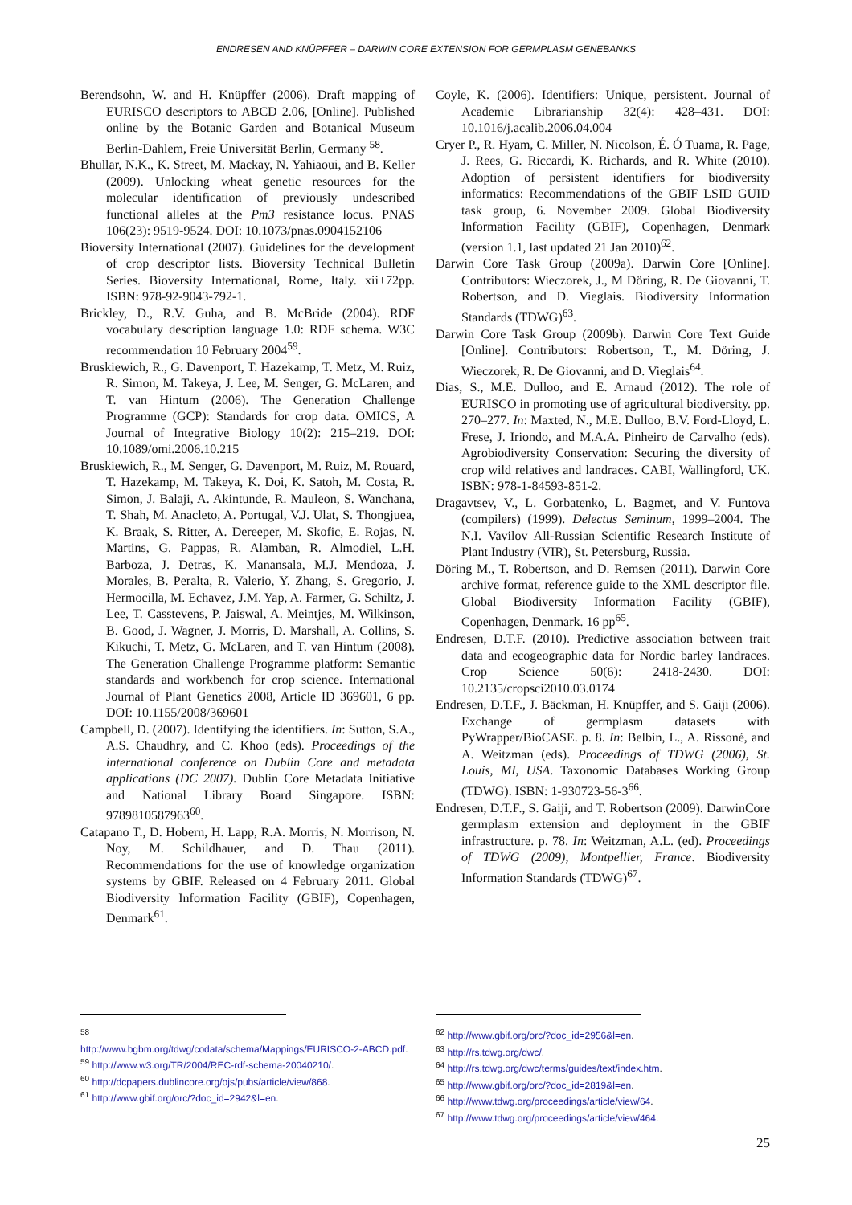ENDRESEN AND KNÜPFFER – DARWIN CORE EXTENSION FOR GERMPLASM GENEBANKS
Berendsohn, W. and H. Knüpffer (2006). Draft mapping of EURISCO descriptors to ABCD 2.06, [Online]. Published online by the Botanic Garden and Botanical Museum Berlin-Dahlem, Freie Universität Berlin, Germany <sup>58</sup>.
Bhullar, N.K., K. Street, M. Mackay, N. Yahiaoui, and B. Keller (2009). Unlocking wheat genetic resources for the molecular identification of previously undescribed functional alleles at the Pm3 resistance locus. PNAS 106(23): 9519-9524. DOI: 10.1073/pnas.0904152106
Bioversity International (2007). Guidelines for the development of crop descriptor lists. Bioversity Technical Bulletin Series. Bioversity International, Rome, Italy. xii+72pp. ISBN: 978-92-9043-792-1.
Brickley, D., R.V. Guha, and B. McBride (2004). RDF vocabulary description language 1.0: RDF schema. W3C recommendation 10 February 2004<sup>59</sup>.
Bruskiewich, R., G. Davenport, T. Hazekamp, T. Metz, M. Ruiz, R. Simon, M. Takeya, J. Lee, M. Senger, G. McLaren, and T. van Hintum (2006). The Generation Challenge Programme (GCP): Standards for crop data. OMICS, A Journal of Integrative Biology 10(2): 215–219. DOI: 10.1089/omi.2006.10.215
Bruskiewich, R., M. Senger, G. Davenport, M. Ruiz, M. Rouard, T. Hazekamp, M. Takeya, K. Doi, K. Satoh, M. Costa, R. Simon, J. Balaji, A. Akintunde, R. Mauleon, S. Wanchana, T. Shah, M. Anacleto, A. Portugal, V.J. Ulat, S. Thongjuea, K. Braak, S. Ritter, A. Dereeper, M. Skofic, E. Rojas, N. Martins, G. Pappas, R. Alamban, R. Almodiel, L.H. Barboza, J. Detras, K. Manansala, M.J. Mendoza, J. Morales, B. Peralta, R. Valerio, Y. Zhang, S. Gregorio, J. Hermocilla, M. Echavez, J.M. Yap, A. Farmer, G. Schiltz, J. Lee, T. Casstevens, P. Jaiswal, A. Meintjes, M. Wilkinson, B. Good, J. Wagner, J. Morris, D. Marshall, A. Collins, S. Kikuchi, T. Metz, G. McLaren, and T. van Hintum (2008). The Generation Challenge Programme platform: Semantic standards and workbench for crop science. International Journal of Plant Genetics 2008, Article ID 369601, 6 pp. DOI: 10.1155/2008/369601
Campbell, D. (2007). Identifying the identifiers. In: Sutton, S.A., A.S. Chaudhry, and C. Khoo (eds). Proceedings of the international conference on Dublin Core and metadata applications (DC 2007). Dublin Core Metadata Initiative and National Library Board Singapore. ISBN: 9789810587963<sup>60</sup>.
Catapano T., D. Hobern, H. Lapp, R.A. Morris, N. Morrison, N. Noy, M. Schildhauer, and D. Thau (2011). Recommendations for the use of knowledge organization systems by GBIF. Released on 4 February 2011. Global Biodiversity Information Facility (GBIF), Copenhagen, Denmark<sup>61</sup>.
Coyle, K. (2006). Identifiers: Unique, persistent. Journal of Academic Librarianship 32(4): 428–431. DOI: 10.1016/j.acalib.2006.04.004
Cryer P., R. Hyam, C. Miller, N. Nicolson, É. Ó Tuama, R. Page, J. Rees, G. Riccardi, K. Richards, and R. White (2010). Adoption of persistent identifiers for biodiversity informatics: Recommendations of the GBIF LSID GUID task group, 6. November 2009. Global Biodiversity Information Facility (GBIF), Copenhagen, Denmark (version 1.1, last updated 21 Jan 2010)<sup>62</sup>.
Darwin Core Task Group (2009a). Darwin Core [Online]. Contributors: Wieczorek, J., M Döring, R. De Giovanni, T. Robertson, and D. Vieglais. Biodiversity Information Standards (TDWG)<sup>63</sup>.
Darwin Core Task Group (2009b). Darwin Core Text Guide [Online]. Contributors: Robertson, T., M. Döring, J. Wieczorek, R. De Giovanni, and D. Vieglais<sup>64</sup>.
Dias, S., M.E. Dulloo, and E. Arnaud (2012). The role of EURISCO in promoting use of agricultural biodiversity. pp. 270–277. In: Maxted, N., M.E. Dulloo, B.V. Ford-Lloyd, L. Frese, J. Iriondo, and M.A.A. Pinheiro de Carvalho (eds). Agrobiodiversity Conservation: Securing the diversity of crop wild relatives and landraces. CABI, Wallingford, UK. ISBN: 978-1-84593-851-2.
Dragavtsev, V., L. Gorbatenko, L. Bagmet, and V. Funtova (compilers) (1999). Delectus Seminum, 1999–2004. The N.I. Vavilov All-Russian Scientific Research Institute of Plant Industry (VIR), St. Petersburg, Russia.
Döring M., T. Robertson, and D. Remsen (2011). Darwin Core archive format, reference guide to the XML descriptor file. Global Biodiversity Information Facility (GBIF), Copenhagen, Denmark. 16 pp<sup>65</sup>.
Endresen, D.T.F. (2010). Predictive association between trait data and ecogeographic data for Nordic barley landraces. Crop Science 50(6): 2418-2430. DOI: 10.2135/cropsci2010.03.0174
Endresen, D.T.F., J. Bäckman, H. Knüpffer, and S. Gaiji (2006). Exchange of germplasm datasets with PyWrapper/BioCASE. p. 8. In: Belbin, L., A. Rissoné, and A. Weitzman (eds). Proceedings of TDWG (2006), St. Louis, MI, USA. Taxonomic Databases Working Group (TDWG). ISBN: 1-930723-56-3<sup>66</sup>.
Endresen, D.T.F., S. Gaiji, and T. Robertson (2009). DarwinCore germplasm extension and deployment in the GBIF infrastructure. p. 78. In: Weitzman, A.L. (ed). Proceedings of TDWG (2009), Montpellier, France. Biodiversity Information Standards (TDWG)<sup>67</sup>.
<sup>58</sup>
http://www.bgbm.org/tdwg/codata/schema/Mappings/EURISCO-2-ABCD.pdf.
<sup>59</sup> http://www.w3.org/TR/2004/REC-rdf-schema-20040210/.
<sup>60</sup> http://dcpapers.dublincore.org/ojs/pubs/article/view/868.
<sup>61</sup> http://www.gbif.org/orc/?doc_id=2942&l=en.
<sup>62</sup> http://www.gbif.org/orc/?doc_id=2956&l=en.
<sup>63</sup> http://rs.tdwg.org/dwc/.
<sup>64</sup> http://rs.tdwg.org/dwc/terms/guides/text/index.htm.
<sup>65</sup> http://www.gbif.org/orc/?doc_id=2819&l=en.
<sup>66</sup> http://www.tdwg.org/proceedings/article/view/64.
<sup>67</sup> http://www.tdwg.org/proceedings/article/view/464.
25